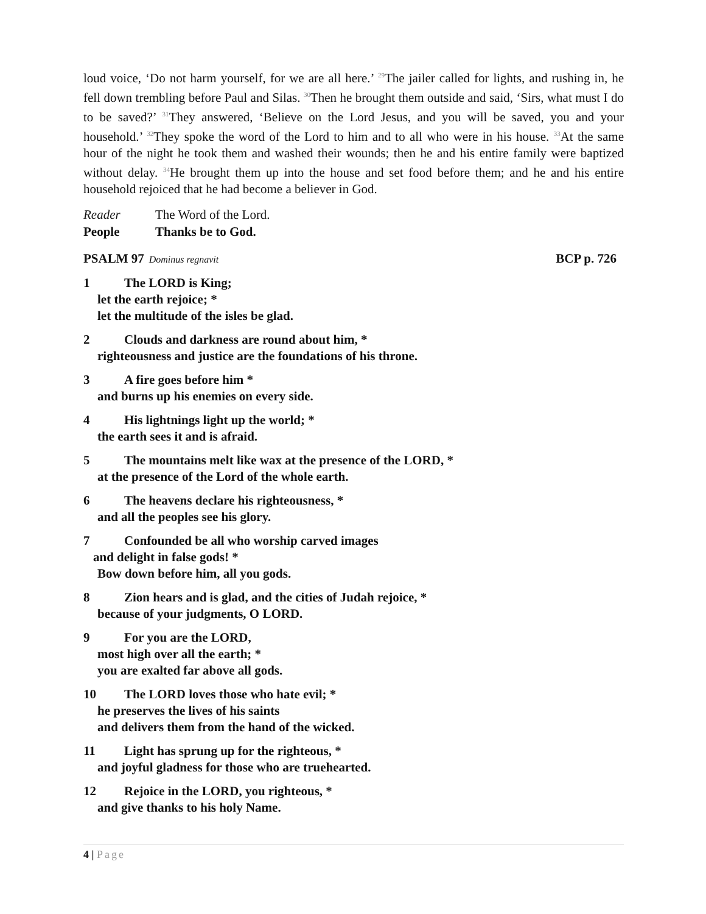loud voice, ‘Do not harm yourself, for we are all here.’ <sup>29</sup>The jailer called for lights, and rushing in, he fell down trembling before Paul and Silas. <sup>30</sup>Then he brought them outside and said, ‘Sirs, what must I do to be saved?’ <sup>31</sup>They answered, ‘Believe on the Lord Jesus, and you will be saved, you and your household.’ <sup>32</sup>They spoke the word of the Lord to him and to all who were in his house. <sup>33</sup>At the same hour of the night he took them and washed their wounds; then he and his entire family were baptized without delay. <sup>34</sup>He brought them up into the house and set food before them; and he and his entire household rejoiced that he had become a believer in God.
Reader The Word of the Lord.
People Thanks be to God.
PSALM 97 Dominus regnavit BCP p. 726
1 The LORD is King;
let the earth rejoice; *
let the multitude of the isles be glad.
2 Clouds and darkness are round about him, *
righteousness and justice are the foundations of his throne.
3 A fire goes before him *
and burns up his enemies on every side.
4 His lightnings light up the world; *
the earth sees it and is afraid.
5 The mountains melt like wax at the presence of the LORD, *
at the presence of the Lord of the whole earth.
6 The heavens declare his righteousness, *
and all the peoples see his glory.
7 Confounded be all who worship carved images
and delight in false gods! *
Bow down before him, all you gods.
8 Zion hears and is glad, and the cities of Judah rejoice, *
because of your judgments, O LORD.
9 For you are the LORD,
most high over all the earth; *
you are exalted far above all gods.
10 The LORD loves those who hate evil; *
he preserves the lives of his saints
and delivers them from the hand of the wicked.
11 Light has sprung up for the righteous, *
and joyful gladness for those who are truehearted.
12 Rejoice in the LORD, you righteous, *
and give thanks to his holy Name.
4 | Page